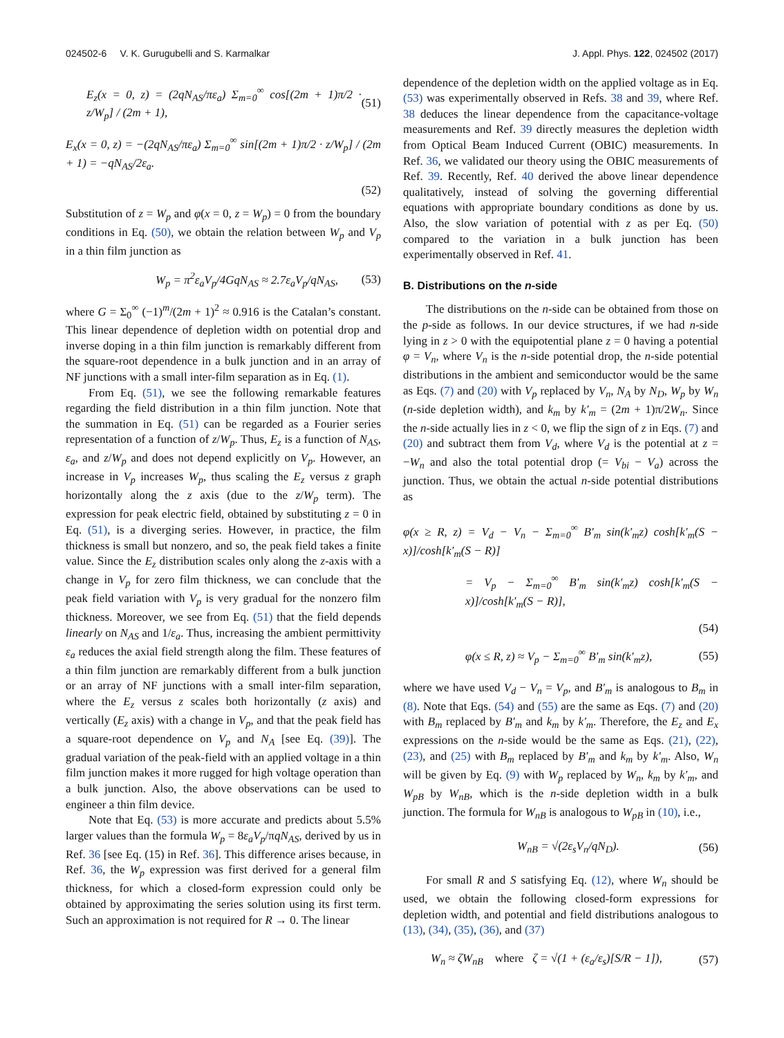024502-6 V. K. Gurugubelli and S. Karmalkar J. Appl. Phys. 122, 024502 (2017)
E<sub>z</sub>(x = 0, z) = (2qN<sub>AS</sub>/πε<sub>a</sub>) Σ<sub>m=0</sub><sup>∞</sup> cos[(2m + 1)π/2 · z/W<sub>p</sub>] / (2m + 1), (51)
E<sub>x</sub>(x = 0, z) = −(2qN<sub>AS</sub>/πε<sub>a</sub>) Σ<sub>m=0</sub><sup>∞</sup> sin[(2m + 1)π/2 · z/W<sub>p</sub>] / (2m + 1) = −qN<sub>AS</sub>/2ε<sub>a</sub>.
(52)
Substitution of z = W<sub>p</sub> and φ(x = 0, z = W<sub>p</sub>) = 0 from the boundary conditions in Eq. (50), we obtain the relation between W<sub>p</sub> and V<sub>p</sub> in a thin film junction as
W<sub>p</sub> = π<sup>2</sup>ε<sub>a</sub>V<sub>p</sub>/4GqN<sub>AS</sub> ≈ 2.7ε<sub>a</sub>V<sub>p</sub>/qN<sub>AS</sub>, (53)
where G = Σ<sub>0</sub><sup>∞</sup> (−1)<sup>m</sup>/(2m + 1)<sup>2</sup> ≈ 0.916 is the Catalan’s constant. This linear dependence of depletion width on potential drop and inverse doping in a thin film junction is remarkably different from the square-root dependence in a bulk junction and in an array of NF junctions with a small inter-film separation as in Eq. (1).
From Eq. (51), we see the following remarkable features regarding the field distribution in a thin film junction. Note that the summation in Eq. (51) can be regarded as a Fourier series representation of a function of z/W<sub>p</sub>. Thus, E<sub>z</sub> is a function of N<sub>AS</sub>, ε<sub>a</sub>, and z/W<sub>p</sub> and does not depend explicitly on V<sub>p</sub>. However, an increase in V<sub>p</sub> increases W<sub>p</sub>, thus scaling the E<sub>z</sub> versus z graph horizontally along the z axis (due to the z/W<sub>p</sub> term). The expression for peak electric field, obtained by substituting z = 0 in Eq. (51), is a diverging series. However, in practice, the film thickness is small but nonzero, and so, the peak field takes a finite value. Since the E<sub>z</sub> distribution scales only along the z-axis with a change in V<sub>p</sub> for zero film thickness, we can conclude that the peak field variation with V<sub>p</sub> is very gradual for the nonzero film thickness. Moreover, we see from Eq. (51) that the field depends linearly on N<sub>AS</sub> and 1/ε<sub>a</sub>. Thus, increasing the ambient permittivity ε<sub>a</sub> reduces the axial field strength along the film. These features of a thin film junction are remarkably different from a bulk junction or an array of NF junctions with a small inter-film separation, where the E<sub>z</sub> versus z scales both horizontally (z axis) and vertically (E<sub>z</sub> axis) with a change in V<sub>p</sub>, and that the peak field has a square-root dependence on V<sub>p</sub> and N<sub>A</sub> [see Eq. (39)]. The gradual variation of the peak-field with an applied voltage in a thin film junction makes it more rugged for high voltage operation than a bulk junction. Also, the above observations can be used to engineer a thin film device.
Note that Eq. (53) is more accurate and predicts about 5.5% larger values than the formula W<sub>p</sub> = 8ε<sub>a</sub>V<sub>p</sub>/πqN<sub>AS</sub>, derived by us in Ref. 36 [see Eq. (15) in Ref. 36]. This difference arises because, in Ref. 36, the W<sub>p</sub> expression was first derived for a general film thickness, for which a closed-form expression could only be obtained by approximating the series solution using its first term. Such an approximation is not required for R → 0. The linear
dependence of the depletion width on the applied voltage as in Eq. (53) was experimentally observed in Refs. 38 and 39, where Ref. 38 deduces the linear dependence from the capacitance-voltage measurements and Ref. 39 directly measures the depletion width from Optical Beam Induced Current (OBIC) measurements. In Ref. 36, we validated our theory using the OBIC measurements of Ref. 39. Recently, Ref. 40 derived the above linear dependence qualitatively, instead of solving the governing differential equations with appropriate boundary conditions as done by us. Also, the slow variation of potential with z as per Eq. (50) compared to the variation in a bulk junction has been experimentally observed in Ref. 41.
B. Distributions on the n-side
The distributions on the n-side can be obtained from those on the p-side as follows. In our device structures, if we had n-side lying in z > 0 with the equipotential plane z = 0 having a potential φ = V<sub>n</sub>, where V<sub>n</sub> is the n-side potential drop, the n-side potential distributions in the ambient and semiconductor would be the same as Eqs. (7) and (20) with V<sub>p</sub> replaced by V<sub>n</sub>, N<sub>A</sub> by N<sub>D</sub>, W<sub>p</sub> by W<sub>n</sub> (n-side depletion width), and k<sub>m</sub> by k′<sub>m</sub> = (2m + 1)π/2W<sub>n</sub>. Since the n-side actually lies in z < 0, we flip the sign of z in Eqs. (7) and (20) and subtract them from V<sub>d</sub>, where V<sub>d</sub> is the potential at z = −W<sub>n</sub> and also the total potential drop (= V<sub>bi</sub> − V<sub>a</sub>) across the junction. Thus, we obtain the actual n-side potential distributions as
φ(x ≥ R, z) = V<sub>d</sub> − V<sub>n</sub> − Σ<sub>m=0</sub><sup>∞</sup> B′<sub>m</sub> sin(k′<sub>m</sub>z) cosh[k′<sub>m</sub>(S − x)]/cosh[k′<sub>m</sub>(S − R)]
= V<sub>p</sub> − Σ<sub>m=0</sub><sup>∞</sup> B′<sub>m</sub> sin(k′<sub>m</sub>z) cosh[k′<sub>m</sub>(S − x)]/cosh[k′<sub>m</sub>(S − R)],
(54)
φ(x ≤ R, z) ≈ V<sub>p</sub> − Σ<sub>m=0</sub><sup>∞</sup> B′<sub>m</sub> sin(k′<sub>m</sub>z), (55)
where we have used V<sub>d</sub> − V<sub>n</sub> = V<sub>p</sub>, and B′<sub>m</sub> is analogous to B<sub>m</sub> in (8). Note that Eqs. (54) and (55) are the same as Eqs. (7) and (20) with B<sub>m</sub> replaced by B′<sub>m</sub> and k<sub>m</sub> by k′<sub>m</sub>. Therefore, the E<sub>z</sub> and E<sub>x</sub> expressions on the n-side would be the same as Eqs. (21), (22), (23), and (25) with B<sub>m</sub> replaced by B′<sub>m</sub> and k<sub>m</sub> by k′<sub>m</sub>. Also, W<sub>n</sub> will be given by Eq. (9) with W<sub>p</sub> replaced by W<sub>n</sub>, k<sub>m</sub> by k′<sub>m</sub>, and W<sub>pB</sub> by W<sub>nB</sub>, which is the n-side depletion width in a bulk junction. The formula for W<sub>nB</sub> is analogous to W<sub>pB</sub> in (10), i.e.,
W<sub>nB</sub> = √(2ε<sub>s</sub>V<sub>n</sub>/qN<sub>D</sub>). (56)
For small R and S satisfying Eq. (12), where W<sub>n</sub> should be used, we obtain the following closed-form expressions for depletion width, and potential and field distributions analogous to (13), (34), (35), (36), and (37)
W<sub>n</sub> ≈ ζW<sub>nB</sub> where ζ = √(1 + (ε<sub>a</sub>/ε<sub>s</sub>)[S/R − 1]), (57)